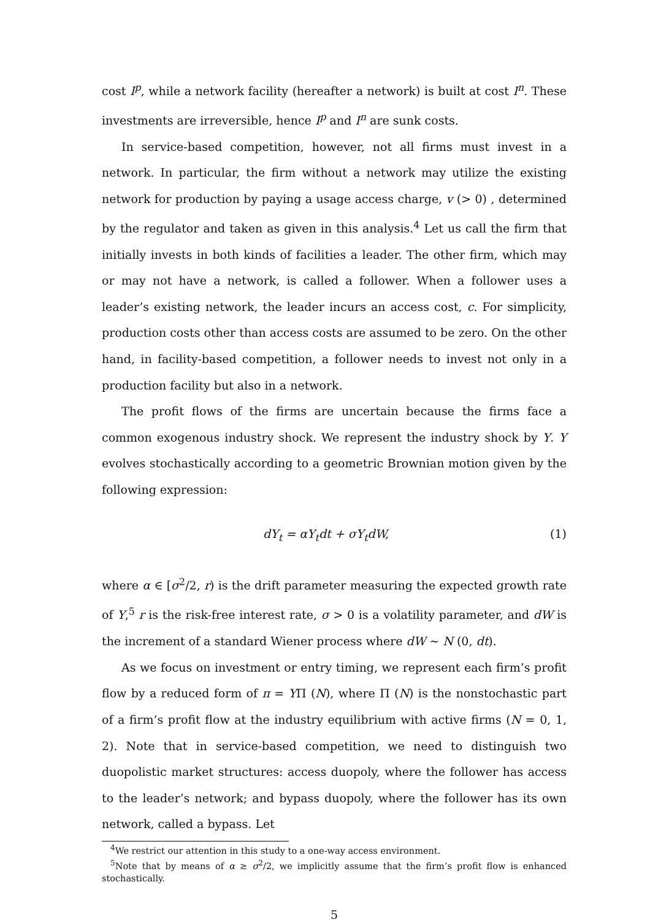cost I<sup>p</sup>, while a network facility (hereafter a network) is built at cost I<sup>n</sup>. These investments are irreversible, hence I<sup>p</sup> and I<sup>n</sup> are sunk costs.
In service-based competition, however, not all firms must invest in a network. In particular, the firm without a network may utilize the existing network for production by paying a usage access charge, v (> 0) , determined by the regulator and taken as given in this analysis.<sup>4</sup> Let us call the firm that initially invests in both kinds of facilities a leader. The other firm, which may or may not have a network, is called a follower. When a follower uses a leader’s existing network, the leader incurs an access cost, c. For simplicity, production costs other than access costs are assumed to be zero. On the other hand, in facility-based competition, a follower needs to invest not only in a production facility but also in a network.
The profit flows of the firms are uncertain because the firms face a common exogenous industry shock. We represent the industry shock by Y. Y evolves stochastically according to a geometric Brownian motion given by the following expression:
dY<sub>t</sub> = αY<sub>t</sub>dt + σY<sub>t</sub>dW, (1)
where α ∈ [σ<sup>2</sup>/2, r) is the drift parameter measuring the expected growth rate of Y,<sup>5</sup> r is the risk-free interest rate, σ > 0 is a volatility parameter, and dW is the increment of a standard Wiener process where dW ∼ N (0, dt).
As we focus on investment or entry timing, we represent each firm’s profit flow by a reduced form of π = YΠ (N), where Π (N) is the nonstochastic part of a firm’s profit flow at the industry equilibrium with active firms (N = 0, 1, 2). Note that in service-based competition, we need to distinguish two duopolistic market structures: access duopoly, where the follower has access to the leader’s network; and bypass duopoly, where the follower has its own network, called a bypass. Let
<sup>4</sup> We restrict our attention in this study to a one-way access environment.
<sup>5</sup> Note that by means of α ≥ σ<sup>2</sup>/2, we implicitly assume that the firm’s profit flow is enhanced stochastically.
5